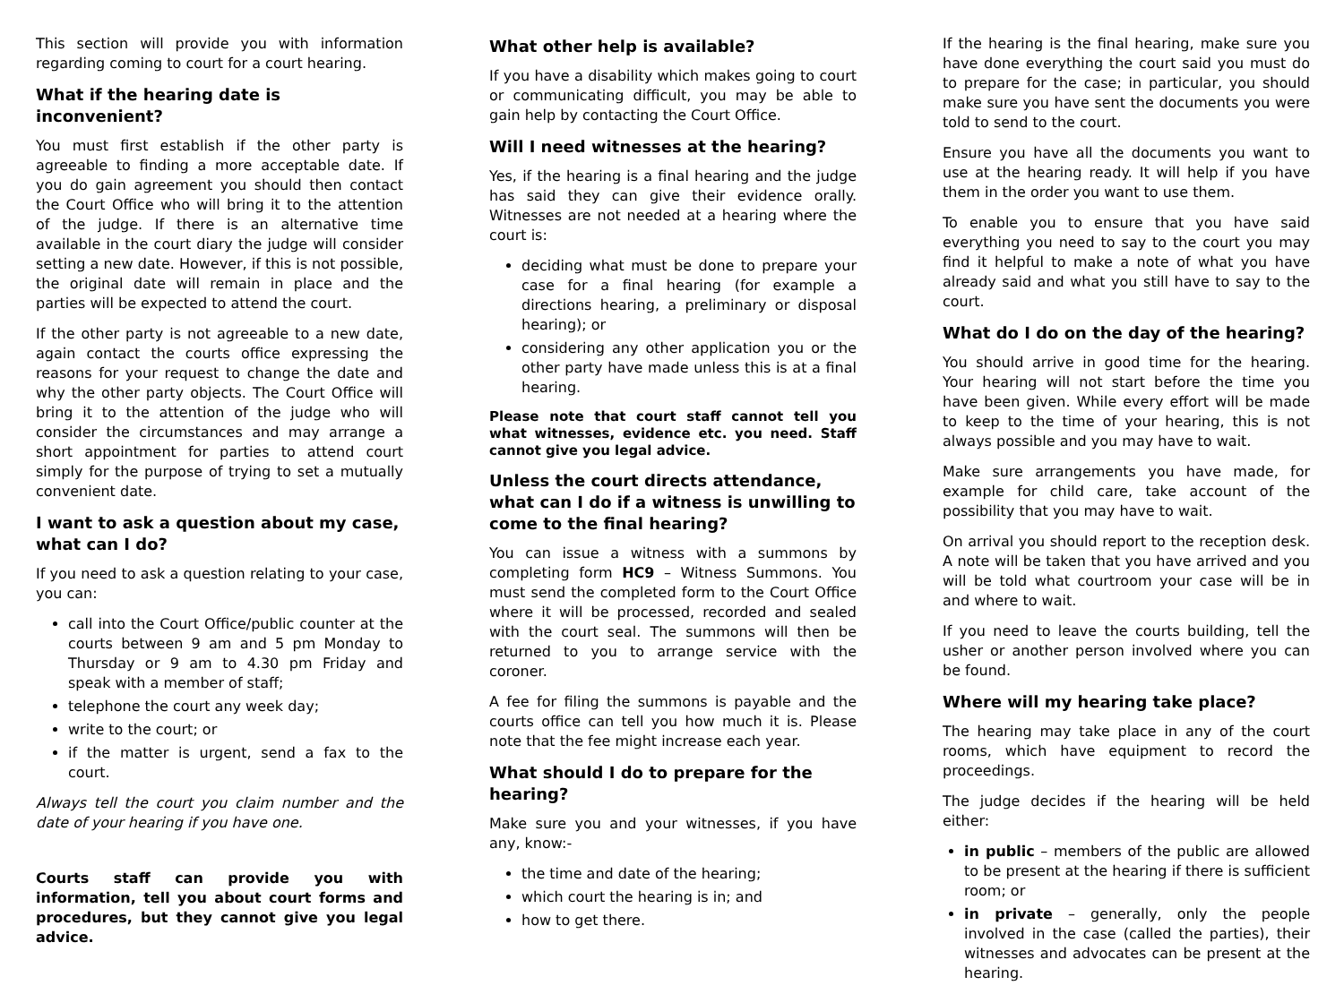This section will provide you with information regarding coming to court for a court hearing.
What if the hearing date is inconvenient?
You must first establish if the other party is agreeable to finding a more acceptable date. If you do gain agreement you should then contact the Court Office who will bring it to the attention of the judge. If there is an alternative time available in the court diary the judge will consider setting a new date. However, if this is not possible, the original date will remain in place and the parties will be expected to attend the court.
If the other party is not agreeable to a new date, again contact the courts office expressing the reasons for your request to change the date and why the other party objects. The Court Office will bring it to the attention of the judge who will consider the circumstances and may arrange a short appointment for parties to attend court simply for the purpose of trying to set a mutually convenient date.
I want to ask a question about my case, what can I do?
If you need to ask a question relating to your case, you can:
call into the Court Office/public counter at the courts between 9 am and 5 pm Monday to Thursday or 9 am to 4.30 pm Friday and speak with a member of staff;
telephone the court any week day;
write to the court; or
if the matter is urgent, send a fax to the court.
Always tell the court you claim number and the date of your hearing if you have one.
Courts staff can provide you with information, tell you about court forms and procedures, but they cannot give you legal advice.
What other help is available?
If you have a disability which makes going to court or communicating difficult, you may be able to gain help by contacting the Court Office.
Will I need witnesses at the hearing?
Yes, if the hearing is a final hearing and the judge has said they can give their evidence orally. Witnesses are not needed at a hearing where the court is:
deciding what must be done to prepare your case for a final hearing (for example a directions hearing, a preliminary or disposal hearing); or
considering any other application you or the other party have made unless this is at a final hearing.
Please note that court staff cannot tell you what witnesses, evidence etc. you need. Staff cannot give you legal advice.
Unless the court directs attendance, what can I do if a witness is unwilling to come to the final hearing?
You can issue a witness with a summons by completing form HC9 – Witness Summons. You must send the completed form to the Court Office where it will be processed, recorded and sealed with the court seal. The summons will then be returned to you to arrange service with the coroner.
A fee for filing the summons is payable and the courts office can tell you how much it is. Please note that the fee might increase each year.
What should I do to prepare for the hearing?
Make sure you and your witnesses, if you have any, know:-
the time and date of the hearing;
which court the hearing is in; and
how to get there.
If the hearing is the final hearing, make sure you have done everything the court said you must do to prepare for the case; in particular, you should make sure you have sent the documents you were told to send to the court.
Ensure you have all the documents you want to use at the hearing ready. It will help if you have them in the order you want to use them.
To enable you to ensure that you have said everything you need to say to the court you may find it helpful to make a note of what you have already said and what you still have to say to the court.
What do I do on the day of the hearing?
You should arrive in good time for the hearing. Your hearing will not start before the time you have been given. While every effort will be made to keep to the time of your hearing, this is not always possible and you may have to wait.
Make sure arrangements you have made, for example for child care, take account of the possibility that you may have to wait.
On arrival you should report to the reception desk. A note will be taken that you have arrived and you will be told what courtroom your case will be in and where to wait.
If you need to leave the courts building, tell the usher or another person involved where you can be found.
Where will my hearing take place?
The hearing may take place in any of the court rooms, which have equipment to record the proceedings.
The judge decides if the hearing will be held either:
in public – members of the public are allowed to be present at the hearing if there is sufficient room; or
in private – generally, only the people involved in the case (called the parties), their witnesses and advocates can be present at the hearing.